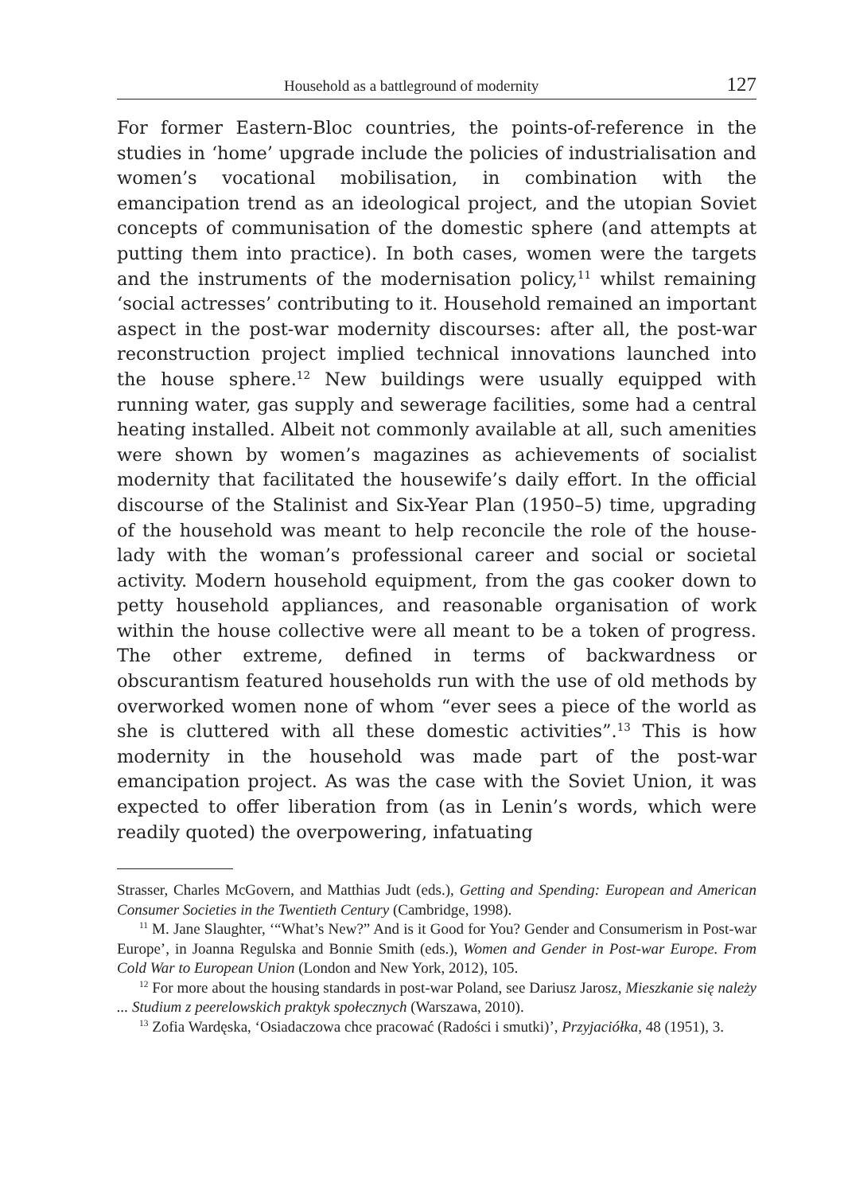Household as a battleground of modernity 127
For former Eastern-Bloc countries, the points-of-reference in the studies in ‘home’ upgrade include the policies of industrialisation and women’s vocational mobilisation, in combination with the emancipation trend as an ideological project, and the utopian Soviet concepts of communisation of the domestic sphere (and attempts at putting them into practice). In both cases, women were the targets and the instruments of the modernisation policy,<sup>11</sup> whilst remaining ‘social actresses’ contributing to it. Household remained an important aspect in the post-war modernity discourses: after all, the post-war reconstruction project implied technical innovations launched into the house sphere.<sup>12</sup> New buildings were usually equipped with running water, gas supply and sewerage facilities, some had a central heating installed. Albeit not commonly available at all, such amenities were shown by women’s magazines as achievements of socialist modernity that facilitated the housewife’s daily effort. In the official discourse of the Stalinist and Six-Year Plan (1950–5) time, upgrading of the household was meant to help reconcile the role of the house-lady with the woman’s professional career and social or societal activity. Modern household equipment, from the gas cooker down to petty household appliances, and reasonable organisation of work within the house collective were all meant to be a token of progress. The other extreme, defined in terms of backwardness or obscurantism featured households run with the use of old methods by overworked women none of whom “ever sees a piece of the world as she is cluttered with all these domestic activities”.<sup>13</sup> This is how modernity in the household was made part of the post-war emancipation project. As was the case with the Soviet Union, it was expected to offer liberation from (as in Lenin’s words, which were readily quoted) the overpowering, infatuating
Strasser, Charles McGovern, and Matthias Judt (eds.), Getting and Spending: European and American Consumer Societies in the Twentieth Century (Cambridge, 1998).
<sup>11</sup> M. Jane Slaughter, ‘“What’s New?” And is it Good for You? Gender and Consumerism in Post-war Europe’, in Joanna Regulska and Bonnie Smith (eds.), Women and Gender in Post-war Europe. From Cold War to European Union (London and New York, 2012), 105.
<sup>12</sup> For more about the housing standards in post-war Poland, see Dariusz Jarosz, Mieszkanie się należy ... Studium z peerelowskich praktyk społecznych (Warszawa, 2010).
<sup>13</sup> Zofia Wardęska, ‘Osiadaczowa chce pracować (Radości i smutki)’, Przyjaciółka, 48 (1951), 3.